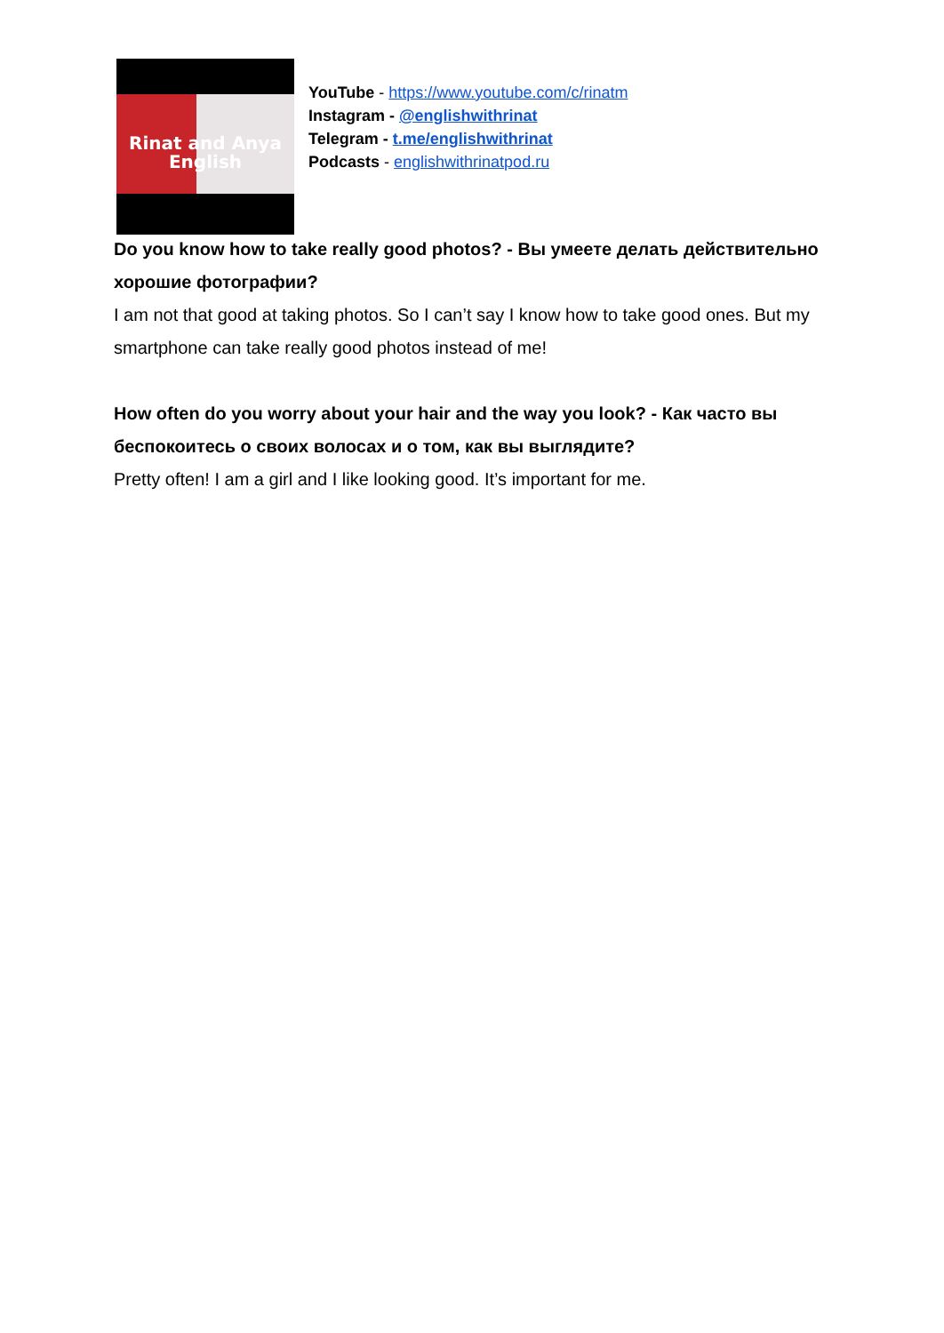Rinat and Anya
English
YouTube - https://www.youtube.com/c/rinatm
Instagram - @englishwithrinat
Telegram - t.me/englishwithrinat
Podcasts - englishwithrinatpod.ru
Do you know how to take really good photos? - Вы умеете делать действительно хорошие фотографии?
I am not that good at taking photos. So I can’t say I know how to take good ones. But my smartphone can take really good photos instead of me!
How often do you worry about your hair and the way you look? - Как часто вы беспокоитесь о своих волосах и о том, как вы выглядите?
Pretty often! I am a girl and I like looking good. It’s important for me.